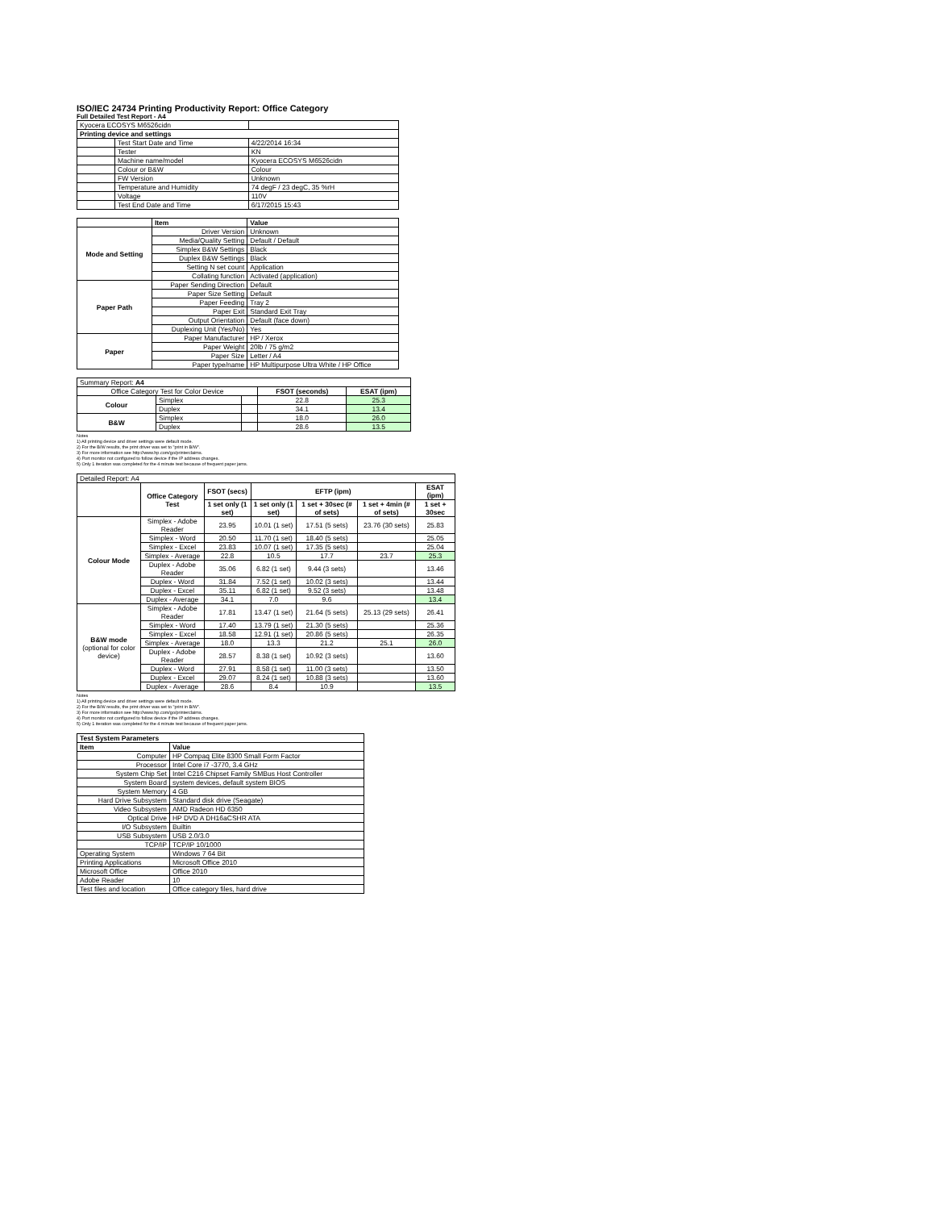ISO/IEC 24734 Printing Productivity Report: Office Category
Full Detailed Test Report - A4
| Kyocera ECOSYS M6526cidn | | |
| Printing device and settings | | |
| | Test Start Date and Time | 4/22/2014 16:34 |
| | Tester | KN |
| | Machine name/model | Kyocera ECOSYS M6526cidn |
| | Colour or B&W | Colour |
| | FW Version | Unknown |
| | Temperature and Humidity | 74 degF / 23 degC, 35 %rH |
| | Voltage | 110V |
| | Test End Date and Time | 6/17/2015 15:43 |
| | Item | Value |
| --- | --- | --- |
| Mode and Setting | Driver Version | Unknown |
| | Media/Quality Setting | Default / Default |
| | Simplex B&W Settings | Black |
| | Duplex B&W Settings | Black |
| | Setting N set count | Application |
| | Collating function | Activated (application) |
| Paper Path | Paper Sending Direction | Default |
| | Paper Size Setting | Default |
| | Paper Feeding | Tray 2 |
| | Paper Exit | Standard Exit Tray |
| | Output Orientation | Default (face down) |
| | Duplexing Unit (Yes/No) | Yes |
| Paper | Paper Manufacturer | HP / Xerox |
| | Paper Weight | 20lb / 75 g/m2 |
| | Paper Size | Letter / A4 |
| | Paper type/name | HP Multipurpose Ultra White / HP Office |
| Summary Report: A4 | | | | |
| Office Category Test for Color Device | | | FSOT (seconds) | ESAT (ipm) |
| Colour | Simplex | | 22.8 | 25.3 |
| | Duplex | | 34.1 | 13.4 |
| B&W | Simplex | | 18.0 | 26.0 |
| | Duplex | | 28.6 | 13.5 |
Notes
1) All printing device and driver settings were default mode.
2) For the B/W results, the print driver was set to "print in B/W".
3) For more information see http://www.hp.com/go/printerclaims.
4) Port monitor not configured to follow device if the IP address changes.
5) Only 1 iteration was completed for the 4 minute test because of frequent paper jams.
| Detailed Report: A4 | | | | | | |
| | Office Category Test | FSOT (secs) | EFTP (ipm) | | | ESAT (ipm) |
| | | 1 set only (1 set) | 1 set only (1 set) | 1 set + 30sec (# of sets) | 1 set + 4min (# of sets) | 1 set + 30sec |
| Colour Mode | Simplex - Adobe Reader | 23.95 | 10.01 (1 set) | 17.51 (5 sets) | 23.76 (30 sets) | 25.83 |
| | Simplex - Word | 20.50 | 11.70 (1 set) | 18.40 (5 sets) | | 25.05 |
| | Simplex - Excel | 23.83 | 10.07 (1 set) | 17.35 (5 sets) | | 25.04 |
| | Simplex - Average | 22.8 | 10.5 | 17.7 | 23.7 | 25.3 |
| | Duplex - Adobe Reader | 35.06 | 6.82 (1 set) | 9.44 (3 sets) | | 13.46 |
| | Duplex - Word | 31.84 | 7.52 (1 set) | 10.02 (3 sets) | | 13.44 |
| | Duplex - Excel | 35.11 | 6.82 (1 set) | 9.52 (3 sets) | | 13.48 |
| | Duplex - Average | 34.1 | 7.0 | 9.6 | | 13.4 |
| B&W mode (optional for color device) | Simplex - Adobe Reader | 17.81 | 13.47 (1 set) | 21.64 (5 sets) | 25.13 (29 sets) | 26.41 |
| | Simplex - Word | 17.40 | 13.79 (1 set) | 21.30 (5 sets) | | 25.36 |
| | Simplex - Excel | 18.58 | 12.91 (1 set) | 20.86 (5 sets) | | 26.35 |
| | Simplex - Average | 18.0 | 13.3 | 21.2 | 25.1 | 26.0 |
| | Duplex - Adobe Reader | 28.57 | 8.38 (1 set) | 10.92 (3 sets) | | 13.60 |
| | Duplex - Word | 27.91 | 8.58 (1 set) | 11.00 (3 sets) | | 13.50 |
| | Duplex - Excel | 29.07 | 8.24 (1 set) | 10.88 (3 sets) | | 13.60 |
| | Duplex - Average | 28.6 | 8.4 | 10.9 | | 13.5 |
Notes
1) All printing device and driver settings were default mode.
2) For the B/W results, the print driver was set to "print in B/W".
3) For more information see http://www.hp.com/go/printerclaims.
4) Port monitor not configured to follow device if the IP address changes.
5) Only 1 iteration was completed for the 4 minute test because of frequent paper jams.
| Test System Parameters | |
| --- | --- |
| Item | Value |
| Computer | HP Compaq Elite 8300 Small Form Factor |
| Processor | Intel Core i7 -3770, 3.4 GHz |
| System Chip Set | Intel C216 Chipset Family SMBus Host Controller |
| System Board | system devices, default system BIOS |
| System Memory | 4 GB |
| Hard Drive Subsystem | Standard disk drive (Seagate) |
| Video Subsystem | AMD Radeon HD 6350 |
| Optical Drive | HP DVD A DH16aCSHR ATA |
| I/O Subsystem | Builtin |
| USB Subsystem | USB 2.0/3.0 |
| TCP/IP | TCP/IP 10/1000 |
| Operating System | Windows 7 64 Bit |
| Printing Applications | Microsoft Office 2010 |
| Microsoft Office | Office 2010 |
| Adobe Reader | 10 |
| Test files and location | Office category files, hard drive |